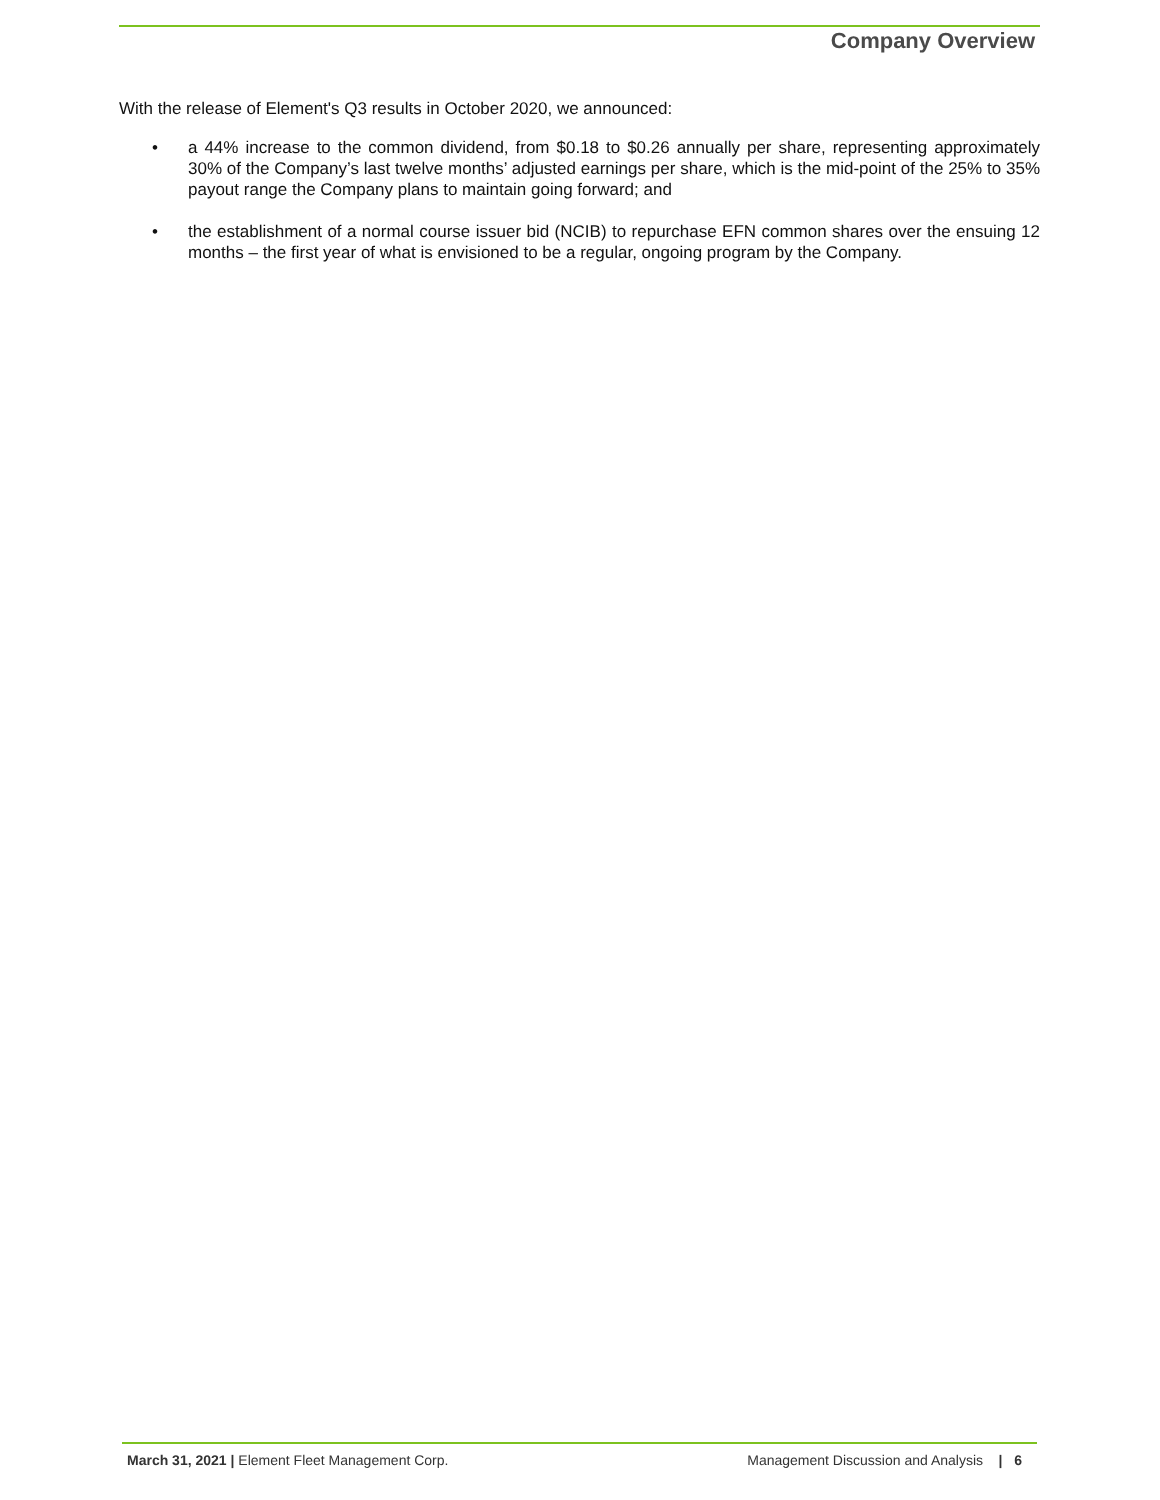Company Overview
With the release of Element's Q3 results in October 2020, we announced:
• a 44% increase to the common dividend, from $0.18 to $0.26 annually per share, representing approximately 30% of the Company’s last twelve months’ adjusted earnings per share, which is the mid-point of the 25% to 35% payout range the Company plans to maintain going forward; and
• the establishment of a normal course issuer bid (NCIB) to repurchase EFN common shares over the ensuing 12 months – the first year of what is envisioned to be a regular, ongoing program by the Company.
March 31, 2021 | Element Fleet Management Corp. Management Discussion and Analysis | 6